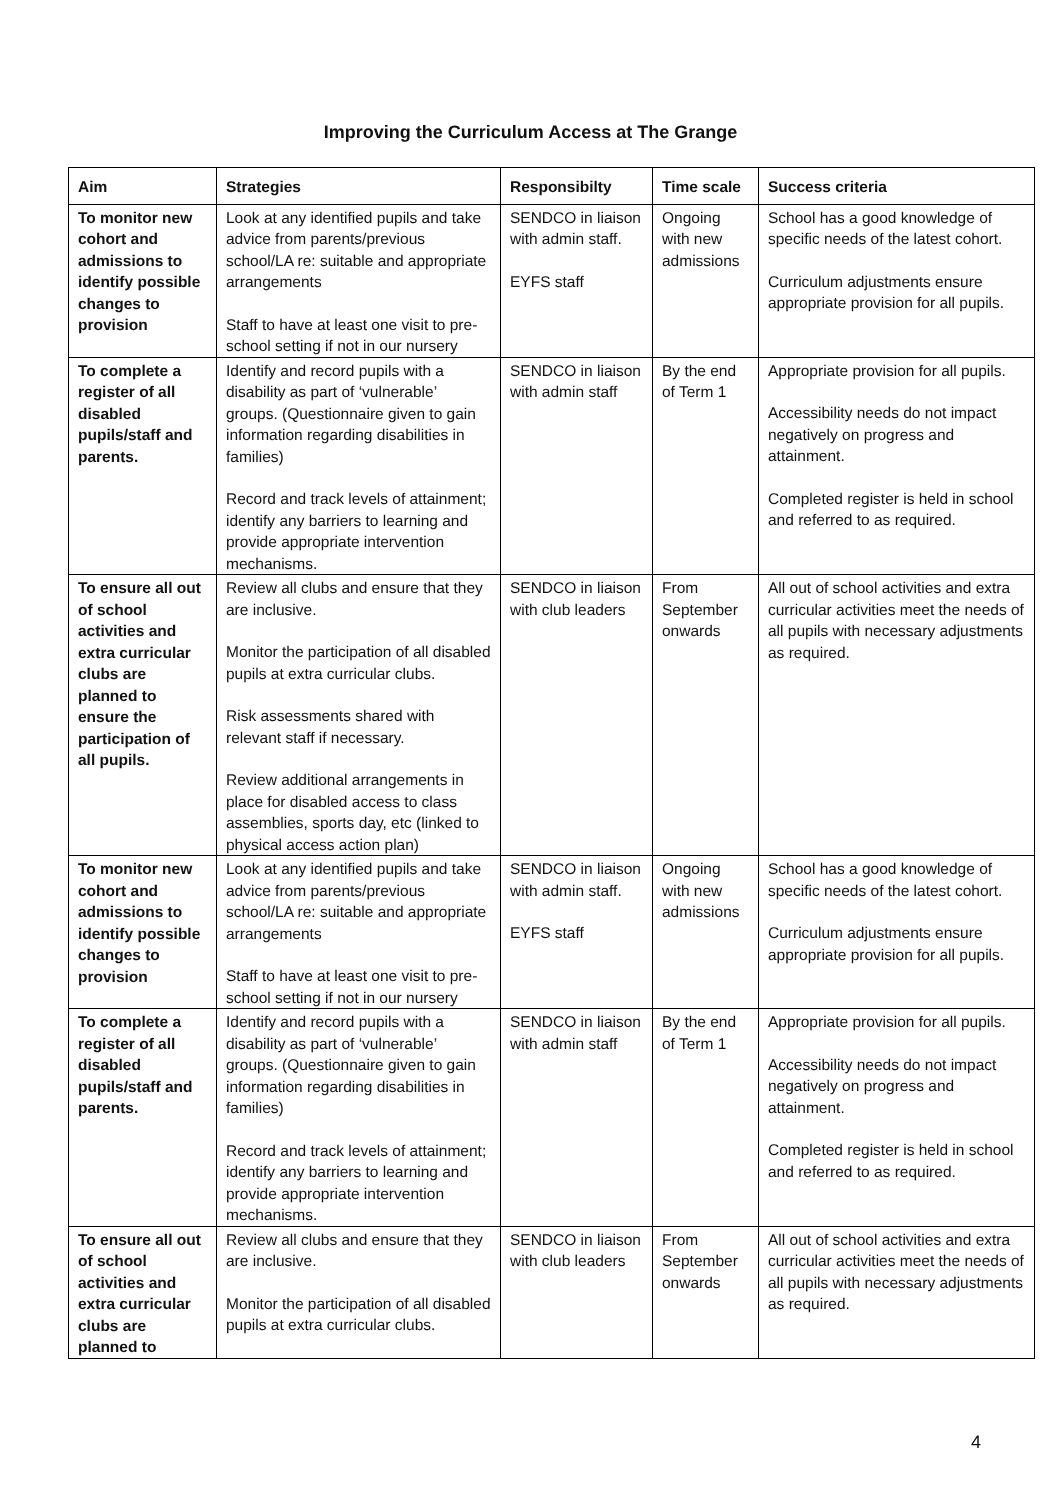Improving the Curriculum Access at The Grange
| Aim | Strategies | Responsibilty | Time scale | Success criteria |
| --- | --- | --- | --- | --- |
| To monitor new cohort and admissions to identify possible changes to provision | Look at any identified pupils and take advice from parents/previous school/LA re: suitable and appropriate arrangements Staff to have at least one visit to pre-school setting if not in our nursery | SENDCO in liaison with admin staff. EYFS staff | Ongoing with new admissions | School has a good knowledge of specific needs of the latest cohort. Curriculum adjustments ensure appropriate provision for all pupils. |
| To complete a register of all disabled pupils/staff and parents. | Identify and record pupils with a disability as part of ‘vulnerable’ groups. (Questionnaire given to gain information regarding disabilities in families) Record and track levels of attainment; identify any barriers to learning and provide appropriate intervention mechanisms. | SENDCO in liaison with admin staff | By the end of Term 1 | Appropriate provision for all pupils. Accessibility needs do not impact negatively on progress and attainment. Completed register is held in school and referred to as required. |
| To ensure all out of school activities and extra curricular clubs are planned to ensure the participation of all pupils. | Review all clubs and ensure that they are inclusive. Monitor the participation of all disabled pupils at extra curricular clubs. Risk assessments shared with relevant staff if necessary. Review additional arrangements in place for disabled access to class assemblies, sports day, etc (linked to physical access action plan) | SENDCO in liaison with club leaders | From September onwards | All out of school activities and extra curricular activities meet the needs of all pupils with necessary adjustments as required. |
| To monitor new cohort and admissions to identify possible changes to provision | Look at any identified pupils and take advice from parents/previous school/LA re: suitable and appropriate arrangements Staff to have at least one visit to pre-school setting if not in our nursery | SENDCO in liaison with admin staff. EYFS staff | Ongoing with new admissions | School has a good knowledge of specific needs of the latest cohort. Curriculum adjustments ensure appropriate provision for all pupils. |
| To complete a register of all disabled pupils/staff and parents. | Identify and record pupils with a disability as part of ‘vulnerable’ groups. (Questionnaire given to gain information regarding disabilities in families) Record and track levels of attainment; identify any barriers to learning and provide appropriate intervention mechanisms. | SENDCO in liaison with admin staff | By the end of Term 1 | Appropriate provision for all pupils. Accessibility needs do not impact negatively on progress and attainment. Completed register is held in school and referred to as required. |
| To ensure all out of school activities and extra curricular clubs are planned to | Review all clubs and ensure that they are inclusive. Monitor the participation of all disabled pupils at extra curricular clubs. | SENDCO in liaison with club leaders | From September onwards | All out of school activities and extra curricular activities meet the needs of all pupils with necessary adjustments as required. |
4